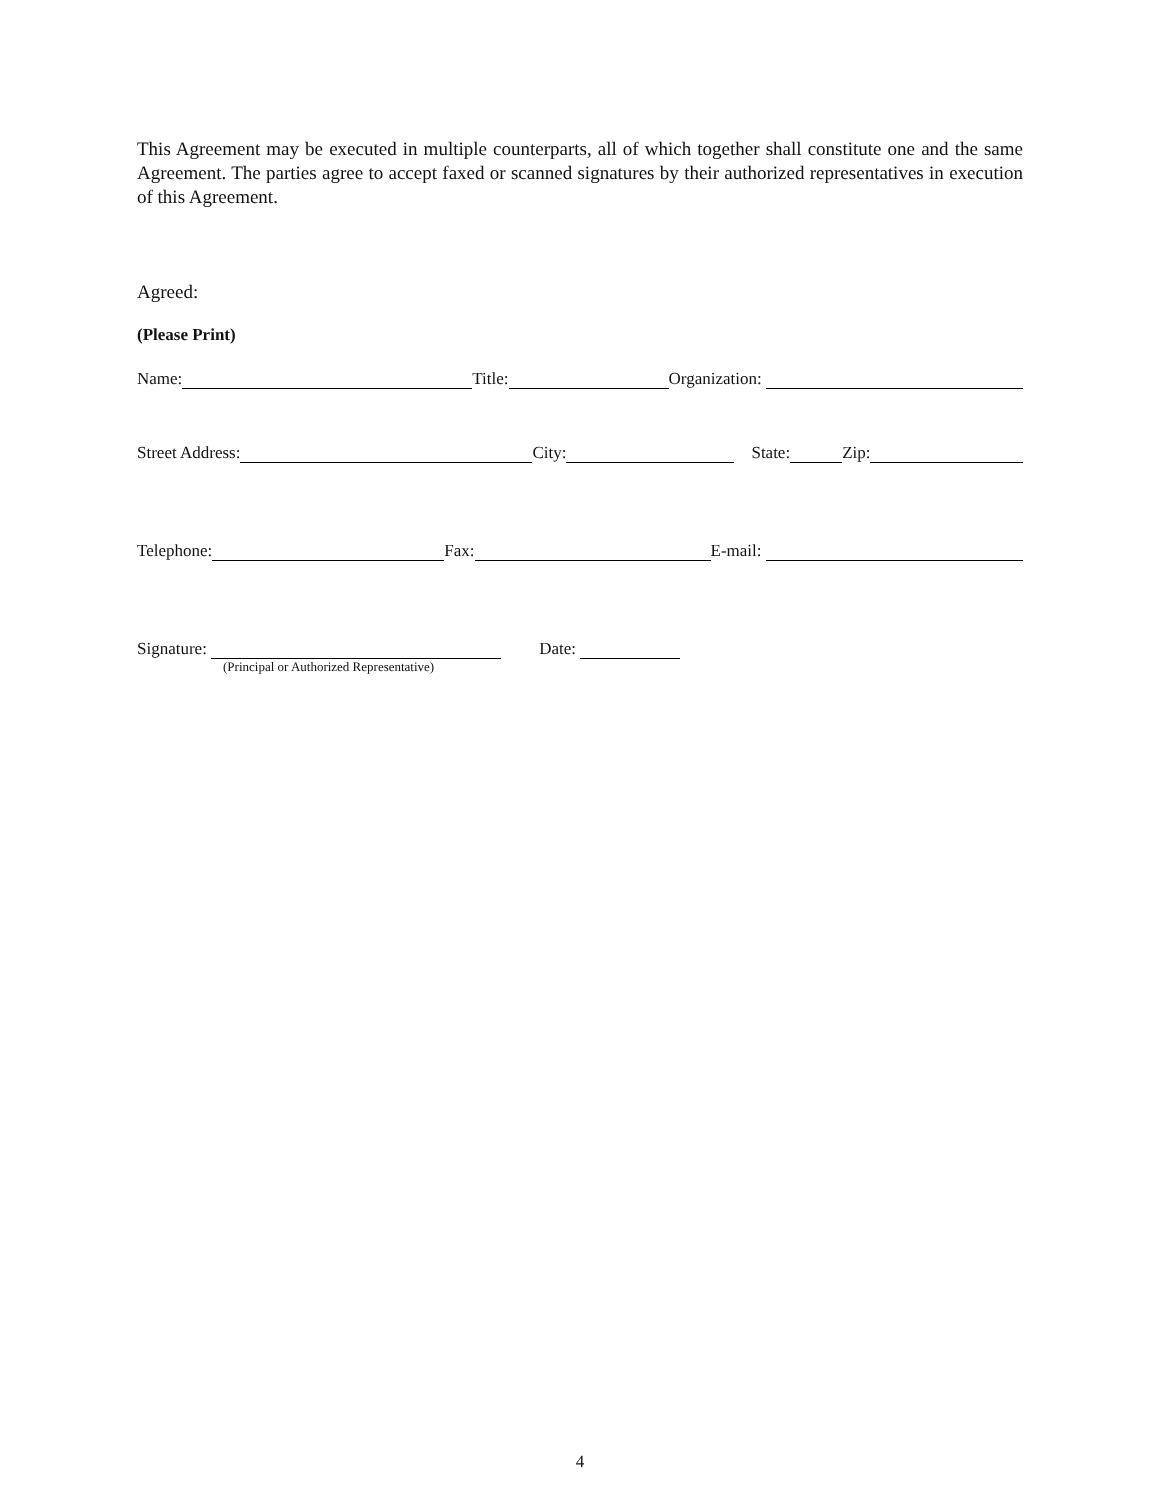This Agreement may be executed in multiple counterparts, all of which together shall constitute one and the same Agreement. The parties agree to accept faxed or scanned signatures by their authorized representatives in execution of this Agreement.
Agreed:
(Please Print)
Name: Title: Organization:
Street Address: City: State: Zip:
Telephone: Fax: E-mail:
Signature: Date:
(Principal or Authorized Representative)
4